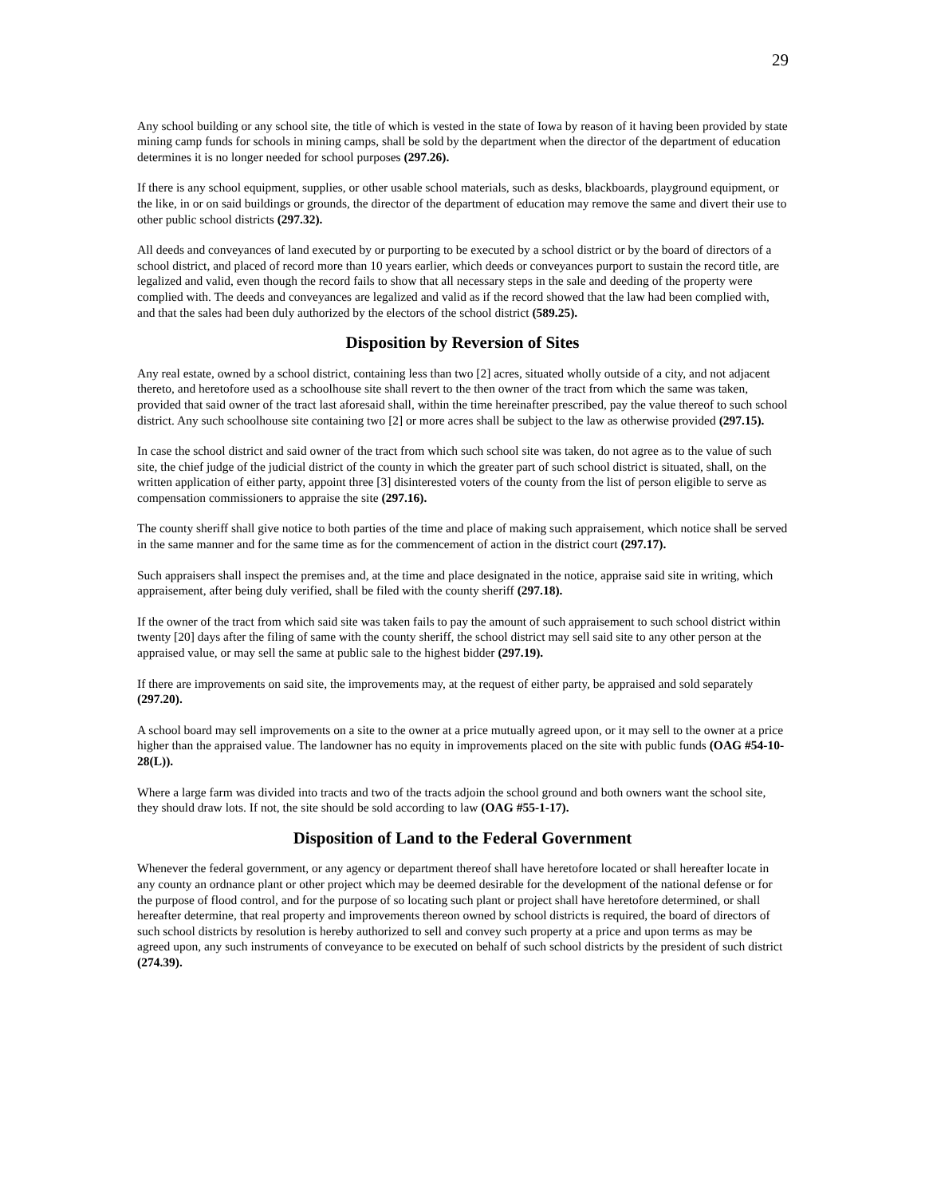29
Any school building or any school site, the title of which is vested in the state of Iowa by reason of it having been provided by state mining camp funds for schools in mining camps, shall be sold by the department when the director of the department of education determines it is no longer needed for school purposes (297.26).
If there is any school equipment, supplies, or other usable school materials, such as desks, blackboards, playground equipment, or the like, in or on said buildings or grounds, the director of the department of education may remove the same and divert their use to other public school districts (297.32).
All deeds and conveyances of land executed by or purporting to be executed by a school district or by the board of directors of a school district, and placed of record more than 10 years earlier, which deeds or conveyances purport to sustain the record title, are legalized and valid, even though the record fails to show that all necessary steps in the sale and deeding of the property were complied with. The deeds and conveyances are legalized and valid as if the record showed that the law had been complied with, and that the sales had been duly authorized by the electors of the school district (589.25).
Disposition by Reversion of Sites
Any real estate, owned by a school district, containing less than two [2] acres, situated wholly outside of a city, and not adjacent thereto, and heretofore used as a schoolhouse site shall revert to the then owner of the tract from which the same was taken, provided that said owner of the tract last aforesaid shall, within the time hereinafter prescribed, pay the value thereof to such school district. Any such schoolhouse site containing two [2] or more acres shall be subject to the law as otherwise provided (297.15).
In case the school district and said owner of the tract from which such school site was taken, do not agree as to the value of such site, the chief judge of the judicial district of the county in which the greater part of such school district is situated, shall, on the written application of either party, appoint three [3] disinterested voters of the county from the list of person eligible to serve as compensation commissioners to appraise the site (297.16).
The county sheriff shall give notice to both parties of the time and place of making such appraisement, which notice shall be served in the same manner and for the same time as for the commencement of action in the district court (297.17).
Such appraisers shall inspect the premises and, at the time and place designated in the notice, appraise said site in writing, which appraisement, after being duly verified, shall be filed with the county sheriff (297.18).
If the owner of the tract from which said site was taken fails to pay the amount of such appraisement to such school district within twenty [20] days after the filing of same with the county sheriff, the school district may sell said site to any other person at the appraised value, or may sell the same at public sale to the highest bidder (297.19).
If there are improvements on said site, the improvements may, at the request of either party, be appraised and sold separately (297.20).
A school board may sell improvements on a site to the owner at a price mutually agreed upon, or it may sell to the owner at a price higher than the appraised value. The landowner has no equity in improvements placed on the site with public funds (OAG #54-10-28(L)).
Where a large farm was divided into tracts and two of the tracts adjoin the school ground and both owners want the school site, they should draw lots. If not, the site should be sold according to law (OAG #55-1-17).
Disposition of Land to the Federal Government
Whenever the federal government, or any agency or department thereof shall have heretofore located or shall hereafter locate in any county an ordnance plant or other project which may be deemed desirable for the development of the national defense or for the purpose of flood control, and for the purpose of so locating such plant or project shall have heretofore determined, or shall hereafter determine, that real property and improvements thereon owned by school districts is required, the board of directors of such school districts by resolution is hereby authorized to sell and convey such property at a price and upon terms as may be agreed upon, any such instruments of conveyance to be executed on behalf of such school districts by the president of such district (274.39).